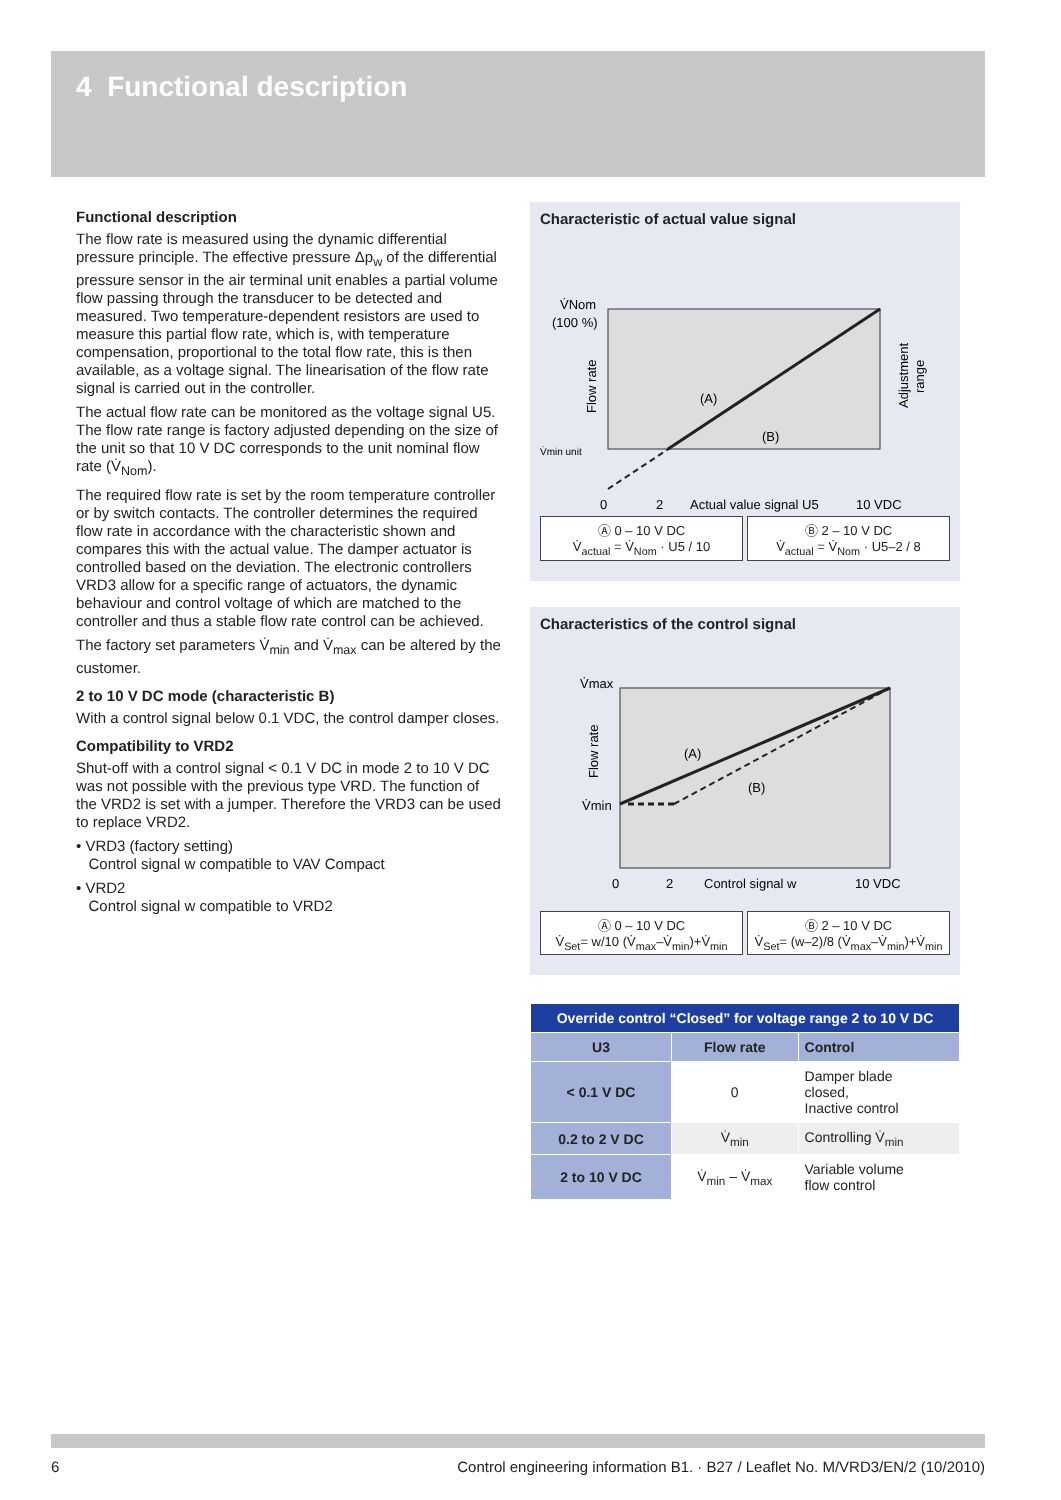4 Functional description
Functional description
The flow rate is measured using the dynamic differential pressure principle. The effective pressure Δp<sub>w</sub> of the differential pressure sensor in the air terminal unit enables a partial volume flow passing through the transducer to be detected and measured. Two temperature-dependent resistors are used to measure this partial flow rate, which is, with temperature compensation, proportional to the total flow rate, this is then available, as a voltage signal. The linearisation of the flow rate signal is carried out in the controller.
The actual flow rate can be monitored as the voltage signal U5. The flow rate range is factory adjusted depending on the size of the unit so that 10 V DC corresponds to the unit nominal flow rate (V̇<sub>Nom</sub>).
The required flow rate is set by the room temperature controller or by switch contacts. The controller determines the required flow rate in accordance with the characteristic shown and compares this with the actual value. The damper actuator is controlled based on the deviation. The electronic controllers VRD3 allow for a specific range of actuators, the dynamic behaviour and control voltage of which are matched to the controller and thus a stable flow rate control can be achieved.
The factory set parameters V̇<sub>min</sub> and V̇<sub>max</sub> can be altered by the customer.
2 to 10 V DC mode (characteristic B)
With a control signal below 0.1 VDC, the control damper closes.
Compatibility to VRD2
Shut-off with a control signal < 0.1 V DC in mode 2 to 10 V DC was not possible with the previous type VRD. The function of the VRD2 is set with a jumper. Therefore the VRD3 can be used to replace VRD2.
• VRD3 (factory setting)
Control signal w compatible to VAV Compact
• VRD2
Control signal w compatible to VRD2
Characteristic of actual value signal
V̇Nom
(100 %)
V̇min unit
0
2
Actual value signal U5
10 VDC
(A)
(B)
Flow rate
Adjustment
range
Ⓐ 0 – 10 V DC
V̇<sub>actual</sub> = V̇<sub>Nom</sub> · U5 / 10
Ⓑ 2 – 10 V DC
V̇<sub>actual</sub> = V̇<sub>Nom</sub> · U5–2 / 8
Characteristics of the control signal
V̇max
V̇min
0
2
Control signal w
10 VDC
(A)
(B)
Flow rate
Ⓐ 0 – 10 V DC
V̇<sub>Set</sub>= w/10 (V̇<sub>max</sub>–V̇<sub>min</sub>)+V̇<sub>min</sub>
Ⓑ 2 – 10 V DC
V̇<sub>Set</sub>= (w–2)/8 (V̇<sub>max</sub>–V̇<sub>min</sub>)+V̇<sub>min</sub>
| Override control “Closed” for voltage range 2 to 10 V DC | | |
| --- | --- | --- |
| U3 | Flow rate | Control |
| < 0.1 V DC | 0 | Damper blade closed, Inactive control |
| 0.2 to 2 V DC | V̇<sub>min</sub> | Controlling V̇<sub>min</sub> |
| 2 to 10 V DC | V̇<sub>min</sub> – V̇<sub>max</sub> | Variable volume flow control |
6 Control engineering information B1. · B27 / Leaflet No. M/VRD3/EN/2 (10/2010)